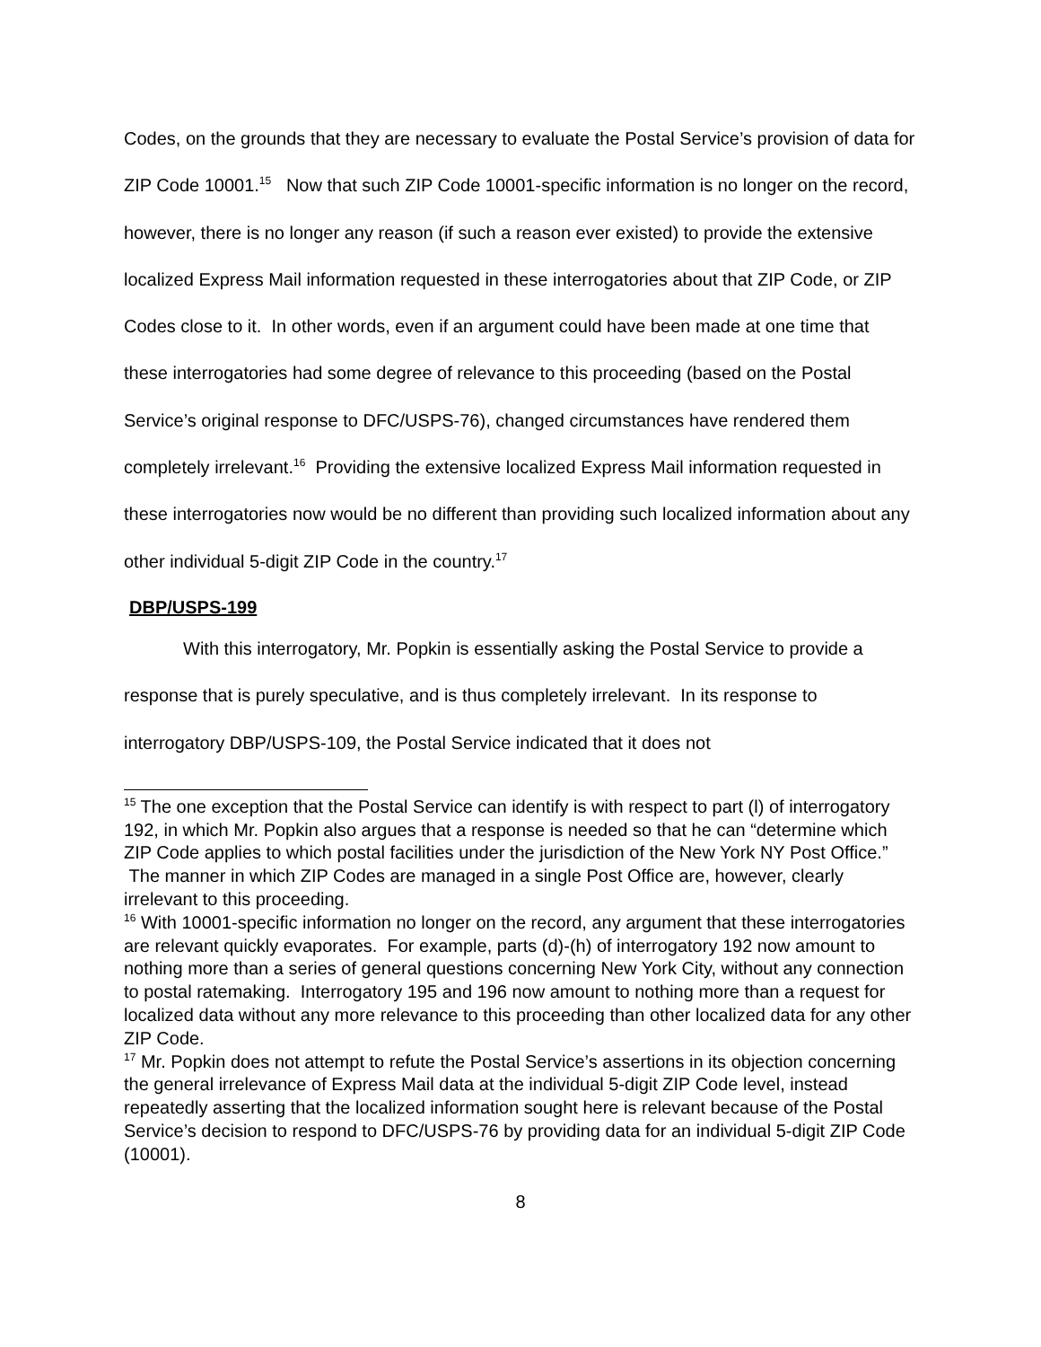Codes, on the grounds that they are necessary to evaluate the Postal Service’s provision of data for ZIP Code 10001.<sup>15</sup> Now that such ZIP Code 10001-specific information is no longer on the record, however, there is no longer any reason (if such a reason ever existed) to provide the extensive localized Express Mail information requested in these interrogatories about that ZIP Code, or ZIP Codes close to it. In other words, even if an argument could have been made at one time that these interrogatories had some degree of relevance to this proceeding (based on the Postal Service’s original response to DFC/USPS-76), changed circumstances have rendered them completely irrelevant.<sup>16</sup> Providing the extensive localized Express Mail information requested in these interrogatories now would be no different than providing such localized information about any other individual 5-digit ZIP Code in the country.<sup>17</sup>
DBP/USPS-199
With this interrogatory, Mr. Popkin is essentially asking the Postal Service to provide a response that is purely speculative, and is thus completely irrelevant. In its response to interrogatory DBP/USPS-109, the Postal Service indicated that it does not
<sup>15</sup> The one exception that the Postal Service can identify is with respect to part (l) of interrogatory 192, in which Mr. Popkin also argues that a response is needed so that he can “determine which ZIP Code applies to which postal facilities under the jurisdiction of the New York NY Post Office.” The manner in which ZIP Codes are managed in a single Post Office are, however, clearly irrelevant to this proceeding.
<sup>16</sup> With 10001-specific information no longer on the record, any argument that these interrogatories are relevant quickly evaporates. For example, parts (d)-(h) of interrogatory 192 now amount to nothing more than a series of general questions concerning New York City, without any connection to postal ratemaking. Interrogatory 195 and 196 now amount to nothing more than a request for localized data without any more relevance to this proceeding than other localized data for any other ZIP Code.
<sup>17</sup> Mr. Popkin does not attempt to refute the Postal Service’s assertions in its objection concerning the general irrelevance of Express Mail data at the individual 5-digit ZIP Code level, instead repeatedly asserting that the localized information sought here is relevant because of the Postal Service’s decision to respond to DFC/USPS-76 by providing data for an individual 5-digit ZIP Code (10001).
8